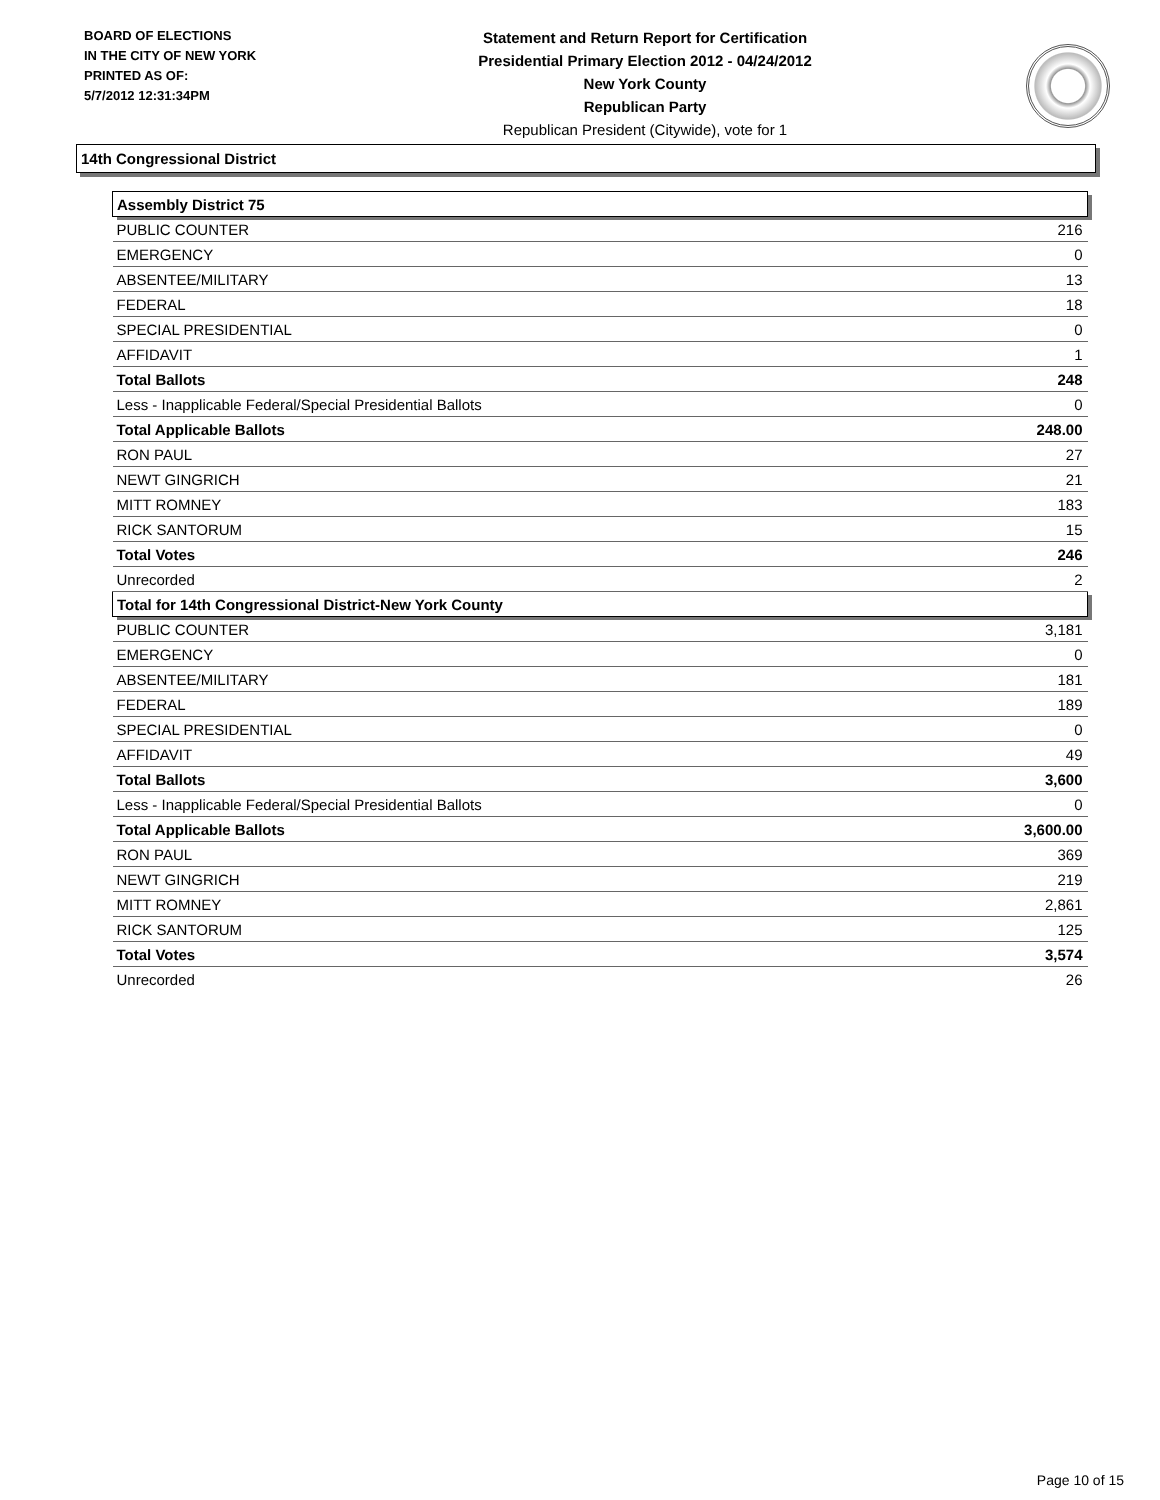BOARD OF ELECTIONS
IN THE CITY OF NEW YORK
PRINTED AS OF:
5/7/2012 12:31:34PM
Statement and Return Report for Certification
Presidential Primary Election 2012 - 04/24/2012
New York County
Republican Party
Republican President (Citywide), vote for 1
14th Congressional District
| Assembly District 75 | |
| PUBLIC COUNTER | 216 |
| EMERGENCY | 0 |
| ABSENTEE/MILITARY | 13 |
| FEDERAL | 18 |
| SPECIAL PRESIDENTIAL | 0 |
| AFFIDAVIT | 1 |
| Total Ballots | 248 |
| Less - Inapplicable Federal/Special Presidential Ballots | 0 |
| Total Applicable Ballots | 248.00 |
| RON PAUL | 27 |
| NEWT GINGRICH | 21 |
| MITT ROMNEY | 183 |
| RICK SANTORUM | 15 |
| Total Votes | 246 |
| Unrecorded | 2 |
| Total for 14th Congressional District-New York County | |
| PUBLIC COUNTER | 3,181 |
| EMERGENCY | 0 |
| ABSENTEE/MILITARY | 181 |
| FEDERAL | 189 |
| SPECIAL PRESIDENTIAL | 0 |
| AFFIDAVIT | 49 |
| Total Ballots | 3,600 |
| Less - Inapplicable Federal/Special Presidential Ballots | 0 |
| Total Applicable Ballots | 3,600.00 |
| RON PAUL | 369 |
| NEWT GINGRICH | 219 |
| MITT ROMNEY | 2,861 |
| RICK SANTORUM | 125 |
| Total Votes | 3,574 |
| Unrecorded | 26 |
Page 10 of 15